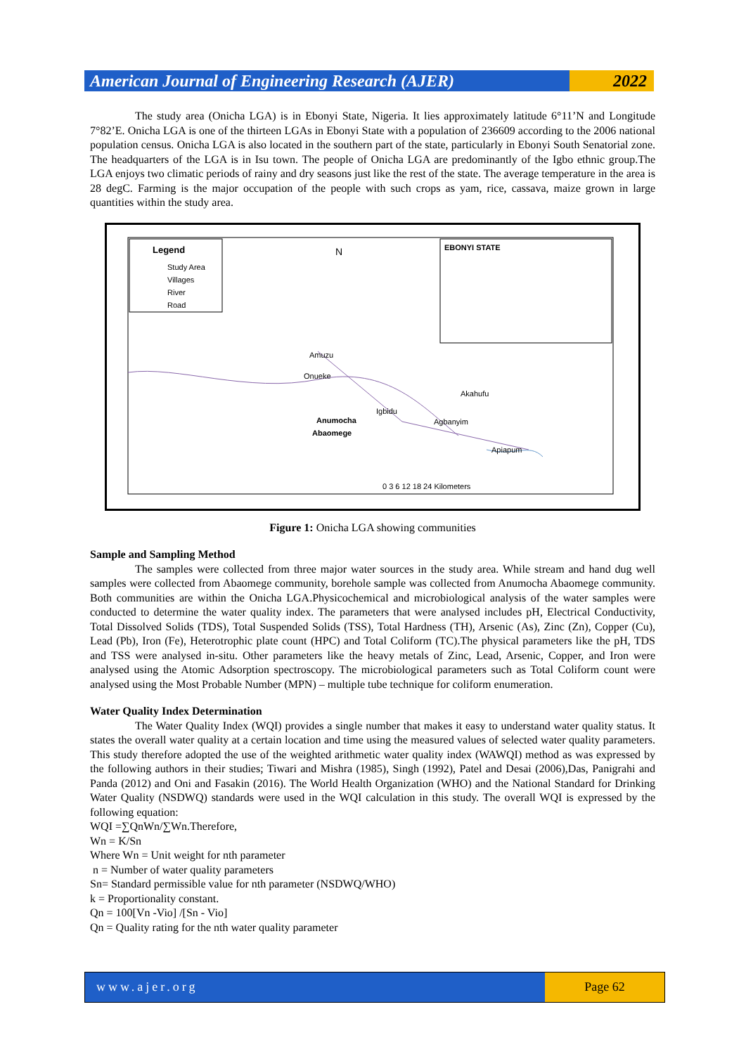American Journal of Engineering Research (AJER)
2022
The study area (Onicha LGA) is in Ebonyi State, Nigeria. It lies approximately latitude 6°11’N and Longitude 7°82’E. Onicha LGA is one of the thirteen LGAs in Ebonyi State with a population of 236609 according to the 2006 national population census. Onicha LGA is also located in the southern part of the state, particularly in Ebonyi South Senatorial zone. The headquarters of the LGA is in Isu town. The people of Onicha LGA are predominantly of the Igbo ethnic group.The LGA enjoys two climatic periods of rainy and dry seasons just like the rest of the state. The average temperature in the area is 28 degC. Farming is the major occupation of the people with such crops as yam, rice, cassava, maize grown in large quantities within the study area.
Legend
Study Area
Villages
River
Road
EBONYI STATE
N
Amuzu
Onueke
Akahufu
Igbidu
Anumocha
Abaomege
Agbanyim
Apiapum
0 3 6 12 18 24 Kilometers
Figure 1: Onicha LGA showing communities
Sample and Sampling Method
The samples were collected from three major water sources in the study area. While stream and hand dug well samples were collected from Abaomege community, borehole sample was collected from Anumocha Abaomege community. Both communities are within the Onicha LGA.Physicochemical and microbiological analysis of the water samples were conducted to determine the water quality index. The parameters that were analysed includes pH, Electrical Conductivity, Total Dissolved Solids (TDS), Total Suspended Solids (TSS), Total Hardness (TH), Arsenic (As), Zinc (Zn), Copper (Cu), Lead (Pb), Iron (Fe), Heterotrophic plate count (HPC) and Total Coliform (TC).The physical parameters like the pH, TDS and TSS were analysed in-situ. Other parameters like the heavy metals of Zinc, Lead, Arsenic, Copper, and Iron were analysed using the Atomic Adsorption spectroscopy. The microbiological parameters such as Total Coliform count were analysed using the Most Probable Number (MPN) – multiple tube technique for coliform enumeration.
Water Quality Index Determination
The Water Quality Index (WQI) provides a single number that makes it easy to understand water quality status. It states the overall water quality at a certain location and time using the measured values of selected water quality parameters. This study therefore adopted the use of the weighted arithmetic water quality index (WAWQI) method as was expressed by the following authors in their studies; Tiwari and Mishra (1985), Singh (1992), Patel and Desai (2006),Das, Panigrahi and Panda (2012) and Oni and Fasakin (2016). The World Health Organization (WHO) and the National Standard for Drinking Water Quality (NSDWQ) standards were used in the WQI calculation in this study. The overall WQI is expressed by the following equation:
WQI =∑QnWn/∑Wn.Therefore,
Wn = K/Sn
Where Wn = Unit weight for nth parameter
n = Number of water quality parameters
Sn= Standard permissible value for nth parameter (NSDWQ/WHO)
k = Proportionality constant.
Qn = 100[Vn -Vio] /[Sn - Vio]
Qn = Quality rating for the nth water quality parameter
www.ajer.org Page 62